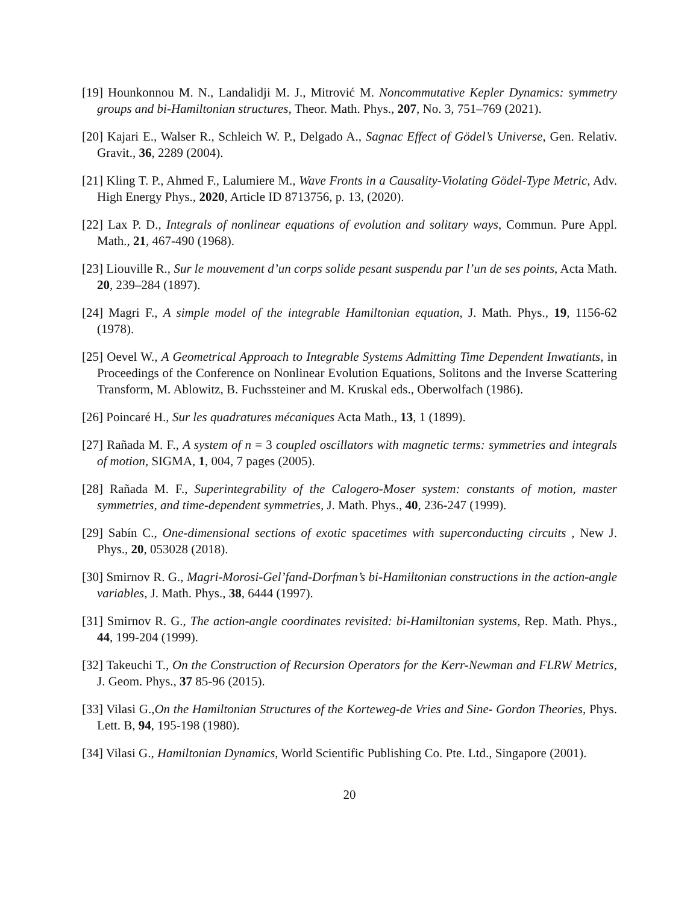[19] Hounkonnou M. N., Landalidji M. J., Mitrović M. Noncommutative Kepler Dynamics: symmetry groups and bi-Hamiltonian structures, Theor. Math. Phys., 207, No. 3, 751–769 (2021).
[20] Kajari E., Walser R., Schleich W. P., Delgado A., Sagnac Effect of Gödel’s Universe, Gen. Relativ. Gravit., 36, 2289 (2004).
[21] Kling T. P., Ahmed F., Lalumiere M., Wave Fronts in a Causality-Violating Gödel-Type Metric, Adv. High Energy Phys., 2020, Article ID 8713756, p. 13, (2020).
[22] Lax P. D., Integrals of nonlinear equations of evolution and solitary ways, Commun. Pure Appl. Math., 21, 467-490 (1968).
[23] Liouville R., Sur le mouvement d’un corps solide pesant suspendu par l’un de ses points, Acta Math. 20, 239–284 (1897).
[24] Magri F., A simple model of the integrable Hamiltonian equation, J. Math. Phys., 19, 1156-62 (1978).
[25] Oevel W., A Geometrical Approach to Integrable Systems Admitting Time Dependent Inwatiants, in Proceedings of the Conference on Nonlinear Evolution Equations, Solitons and the Inverse Scattering Transform, M. Ablowitz, B. Fuchssteiner and M. Kruskal eds., Oberwolfach (1986).
[26] Poincaré H., Sur les quadratures mécaniques Acta Math., 13, 1 (1899).
[27] Rañada M. F., A system of n = 3 coupled oscillators with magnetic terms: symmetries and integrals of motion, SIGMA, 1, 004, 7 pages (2005).
[28] Rañada M. F., Superintegrability of the Calogero-Moser system: constants of motion, master symmetries, and time-dependent symmetries, J. Math. Phys., 40, 236-247 (1999).
[29] Sabín C., One-dimensional sections of exotic spacetimes with superconducting circuits , New J. Phys., 20, 053028 (2018).
[30] Smirnov R. G., Magri-Morosi-Gel’fand-Dorfman’s bi-Hamiltonian constructions in the action-angle variables, J. Math. Phys., 38, 6444 (1997).
[31] Smirnov R. G., The action-angle coordinates revisited: bi-Hamiltonian systems, Rep. Math. Phys., 44, 199-204 (1999).
[32] Takeuchi T., On the Construction of Recursion Operators for the Kerr-Newman and FLRW Metrics, J. Geom. Phys., 37 85-96 (2015).
[33] Vilasi G.,On the Hamiltonian Structures of the Korteweg-de Vries and Sine- Gordon Theories, Phys. Lett. B, 94, 195-198 (1980).
[34] Vilasi G., Hamiltonian Dynamics, World Scientific Publishing Co. Pte. Ltd., Singapore (2001).
20